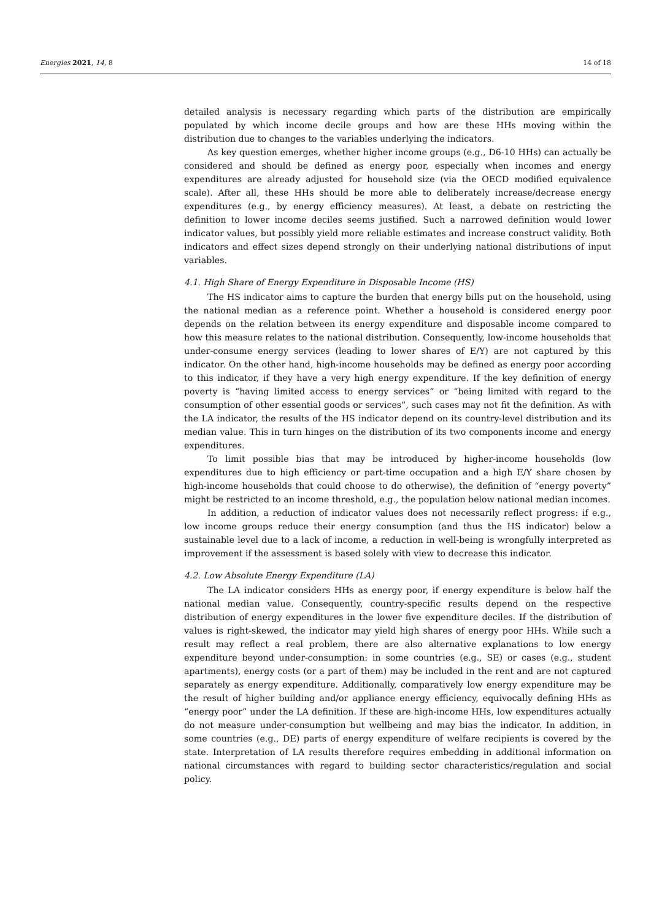Energies 2021, 14, 8 14 of 18
detailed analysis is necessary regarding which parts of the distribution are empirically populated by which income decile groups and how are these HHs moving within the distribution due to changes to the variables underlying the indicators.
As key question emerges, whether higher income groups (e.g., D6-10 HHs) can actually be considered and should be defined as energy poor, especially when incomes and energy expenditures are already adjusted for household size (via the OECD modified equivalence scale). After all, these HHs should be more able to deliberately increase/decrease energy expenditures (e.g., by energy efficiency measures). At least, a debate on restricting the definition to lower income deciles seems justified. Such a narrowed definition would lower indicator values, but possibly yield more reliable estimates and increase construct validity. Both indicators and effect sizes depend strongly on their underlying national distributions of input variables.
4.1. High Share of Energy Expenditure in Disposable Income (HS)
The HS indicator aims to capture the burden that energy bills put on the household, using the national median as a reference point. Whether a household is considered energy poor depends on the relation between its energy expenditure and disposable income compared to how this measure relates to the national distribution. Consequently, low-income households that under-consume energy services (leading to lower shares of E/Y) are not captured by this indicator. On the other hand, high-income households may be defined as energy poor according to this indicator, if they have a very high energy expenditure. If the key definition of energy poverty is “having limited access to energy services” or “being limited with regard to the consumption of other essential goods or services”, such cases may not fit the definition. As with the LA indicator, the results of the HS indicator depend on its country-level distribution and its median value. This in turn hinges on the distribution of its two components income and energy expenditures.
To limit possible bias that may be introduced by higher-income households (low expenditures due to high efficiency or part-time occupation and a high E/Y share chosen by high-income households that could choose to do otherwise), the definition of “energy poverty” might be restricted to an income threshold, e.g., the population below national median incomes.
In addition, a reduction of indicator values does not necessarily reflect progress: if e.g., low income groups reduce their energy consumption (and thus the HS indicator) below a sustainable level due to a lack of income, a reduction in well-being is wrongfully interpreted as improvement if the assessment is based solely with view to decrease this indicator.
4.2. Low Absolute Energy Expenditure (LA)
The LA indicator considers HHs as energy poor, if energy expenditure is below half the national median value. Consequently, country-specific results depend on the respective distribution of energy expenditures in the lower five expenditure deciles. If the distribution of values is right-skewed, the indicator may yield high shares of energy poor HHs. While such a result may reflect a real problem, there are also alternative explanations to low energy expenditure beyond under-consumption: in some countries (e.g., SE) or cases (e.g., student apartments), energy costs (or a part of them) may be included in the rent and are not captured separately as energy expenditure. Additionally, comparatively low energy expenditure may be the result of higher building and/or appliance energy efficiency, equivocally defining HHs as “energy poor” under the LA definition. If these are high-income HHs, low expenditures actually do not measure under-consumption but wellbeing and may bias the indicator. In addition, in some countries (e.g., DE) parts of energy expenditure of welfare recipients is covered by the state. Interpretation of LA results therefore requires embedding in additional information on national circumstances with regard to building sector characteristics/regulation and social policy.